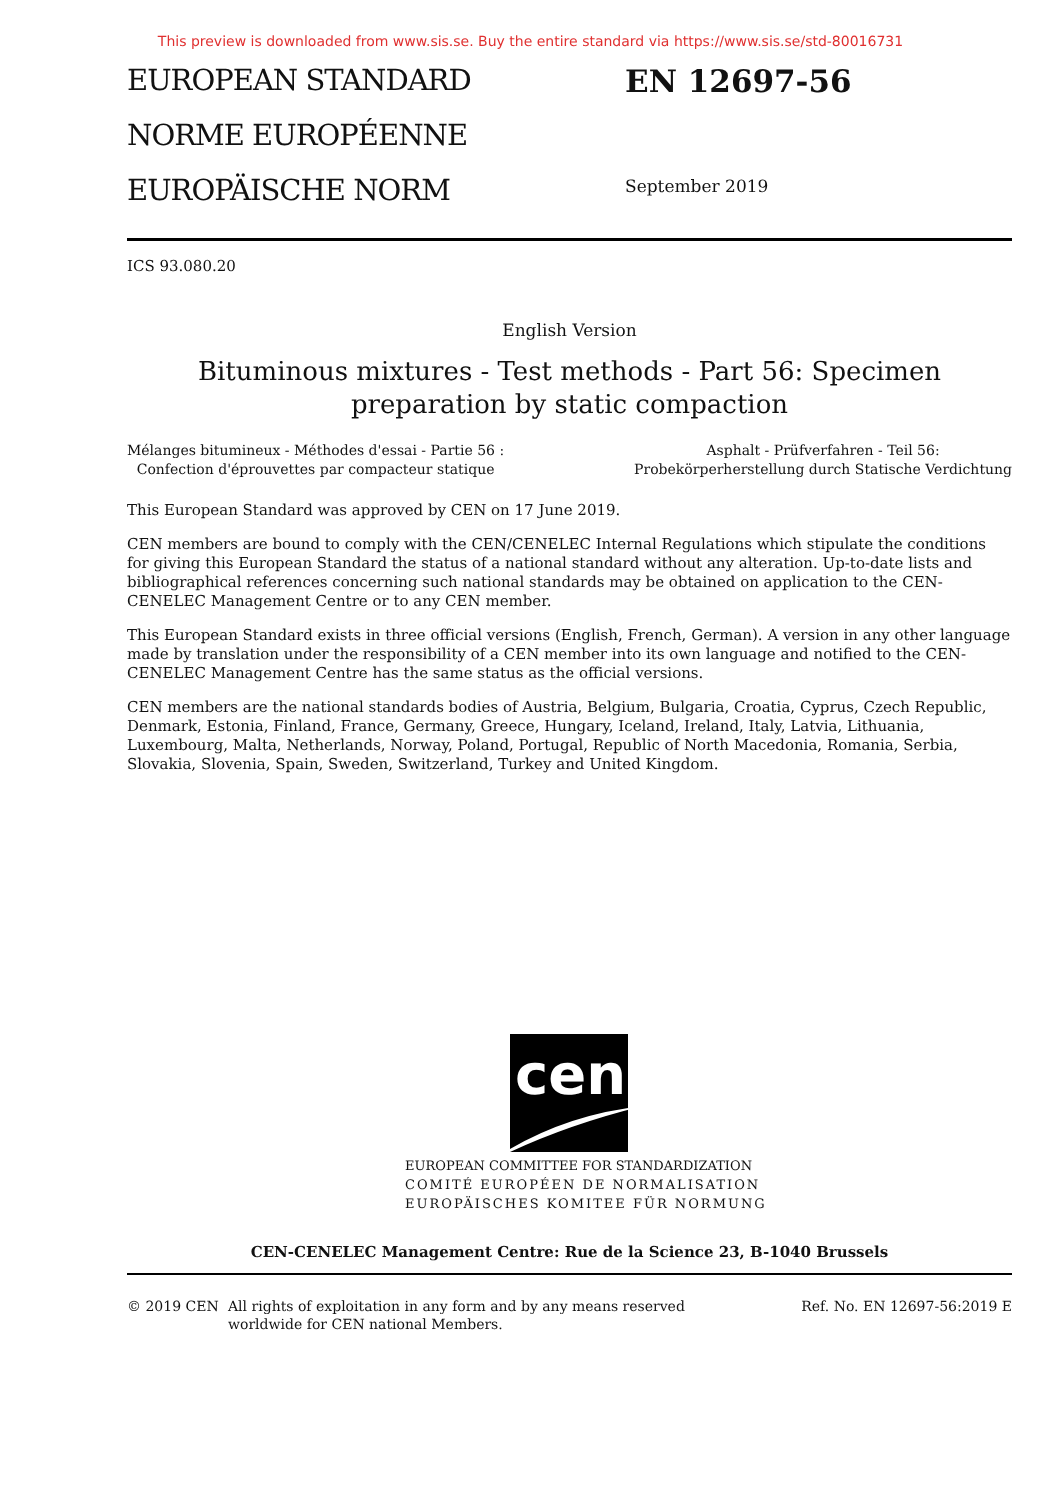This preview is downloaded from www.sis.se. Buy the entire standard via https://www.sis.se/std-80016731
EUROPEAN STANDARD
NORME EUROPÉENNE
EUROPÄISCHE NORM
EN 12697-56
September 2019
ICS 93.080.20
English Version
Bituminous mixtures - Test methods - Part 56: Specimen
preparation by static compaction
Mélanges bitumineux - Méthodes d'essai - Partie 56 :
Confection d'éprouvettes par compacteur statique
Asphalt - Prüfverfahren - Teil 56:
Probekörperherstellung durch Statische Verdichtung
This European Standard was approved by CEN on 17 June 2019.
CEN members are bound to comply with the CEN/CENELEC Internal Regulations which stipulate the conditions for giving this European Standard the status of a national standard without any alteration. Up-to-date lists and bibliographical references concerning such national standards may be obtained on application to the CEN-CENELEC Management Centre or to any CEN member.
This European Standard exists in three official versions (English, French, German). A version in any other language made by translation under the responsibility of a CEN member into its own language and notified to the CEN-CENELEC Management Centre has the same status as the official versions.
CEN members are the national standards bodies of Austria, Belgium, Bulgaria, Croatia, Cyprus, Czech Republic, Denmark, Estonia, Finland, France, Germany, Greece, Hungary, Iceland, Ireland, Italy, Latvia, Lithuania, Luxembourg, Malta, Netherlands, Norway, Poland, Portugal, Republic of North Macedonia, Romania, Serbia, Slovakia, Slovenia, Spain, Sweden, Switzerland, Turkey and United Kingdom.
cen
EUROPEAN COMMITTEE FOR STANDARDIZATION
COMITÉ EUROPÉEN DE NORMALISATION
EUROPÄISCHES KOMITEE FÜR NORMUNG
CEN-CENELEC Management Centre: Rue de la Science 23, B-1040 Brussels
© 2019 CEN All rights of exploitation in any form and by any means reserved
worldwide for CEN national Members.
Ref. No. EN 12697-56:2019 E